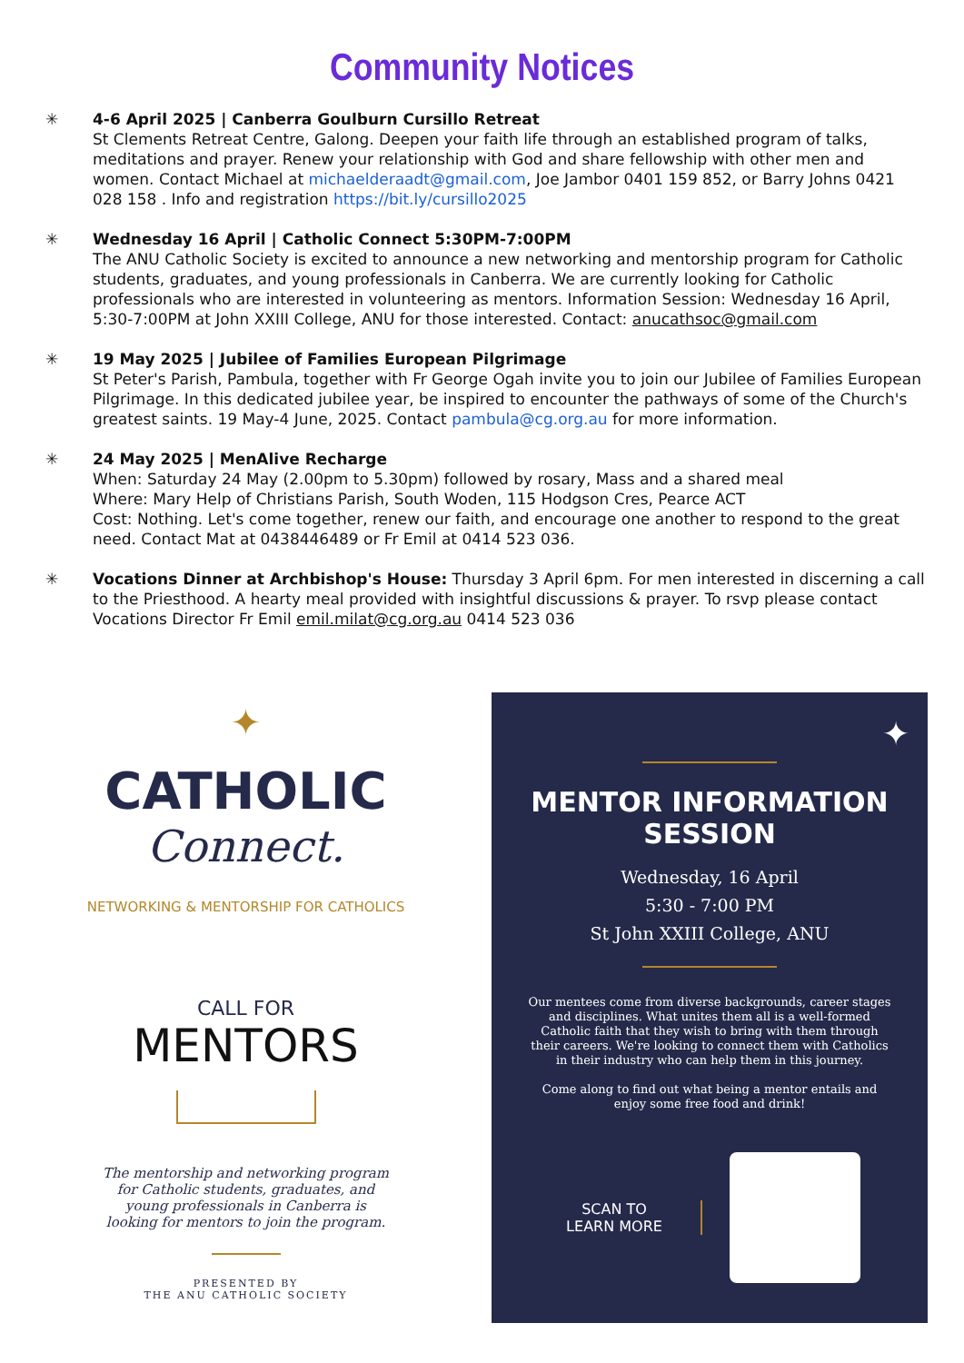Community Notices
✳ 4-6 April 2025 | Canberra Goulburn Cursillo Retreat
St Clements Retreat Centre, Galong. Deepen your faith life through an established program of talks, meditations and prayer. Renew your relationship with God and share fellowship with other men and women. Contact Michael at michaelderaadt@gmail.com, Joe Jambor 0401 159 852, or Barry Johns 0421 028 158 . Info and registration https://bit.ly/cursillo2025
✳ Wednesday 16 April | Catholic Connect 5:30PM-7:00PM
The ANU Catholic Society is excited to announce a new networking and mentorship program for Catholic students, graduates, and young professionals in Canberra. We are currently looking for Catholic professionals who are interested in volunteering as mentors. Information Session: Wednesday 16 April, 5:30-7:00PM at John XXIII College, ANU for those interested. Contact: anucathsoc@gmail.com
✳ 19 May 2025 | Jubilee of Families European Pilgrimage
St Peter's Parish, Pambula, together with Fr George Ogah invite you to join our Jubilee of Families European Pilgrimage. In this dedicated jubilee year, be inspired to encounter the pathways of some of the Church's greatest saints. 19 May-4 June, 2025. Contact pambula@cg.org.au for more information.
✳ 24 May 2025 | MenAlive Recharge
When: Saturday 24 May (2.00pm to 5.30pm) followed by rosary, Mass and a shared meal
Where: Mary Help of Christians Parish, South Woden, 115 Hodgson Cres, Pearce ACT
Cost: Nothing. Let's come together, renew our faith, and encourage one another to respond to the great need. Contact Mat at 0438446489 or Fr Emil at 0414 523 036.
✳ Vocations Dinner at Archbishop's House: Thursday 3 April 6pm. For men interested in discerning a call to the Priesthood. A hearty meal provided with insightful discussions & prayer. To rsvp please contact Vocations Director Fr Emil emil.milat@cg.org.au 0414 523 036
✦
CATHOLIC
Connect.
NETWORKING & MENTORSHIP FOR CATHOLICS
CALL FOR
MENTORS
The mentorship and networking program
for Catholic students, graduates, and
young professionals in Canberra is
looking for mentors to join the program.
PRESENTED BY
THE ANU CATHOLIC SOCIETY
✦
MENTOR INFORMATION
SESSION
Wednesday, 16 April
5:30 - 7:00 PM
St John XXIII College, ANU
Our mentees come from diverse backgrounds, career stages and disciplines. What unites them all is a well-formed Catholic faith that they wish to bring with them through their careers. We're looking to connect them with Catholics in their industry who can help them in this journey.
Come along to find out what being a mentor entails and enjoy some free food and drink!
SCAN TO
LEARN MORE